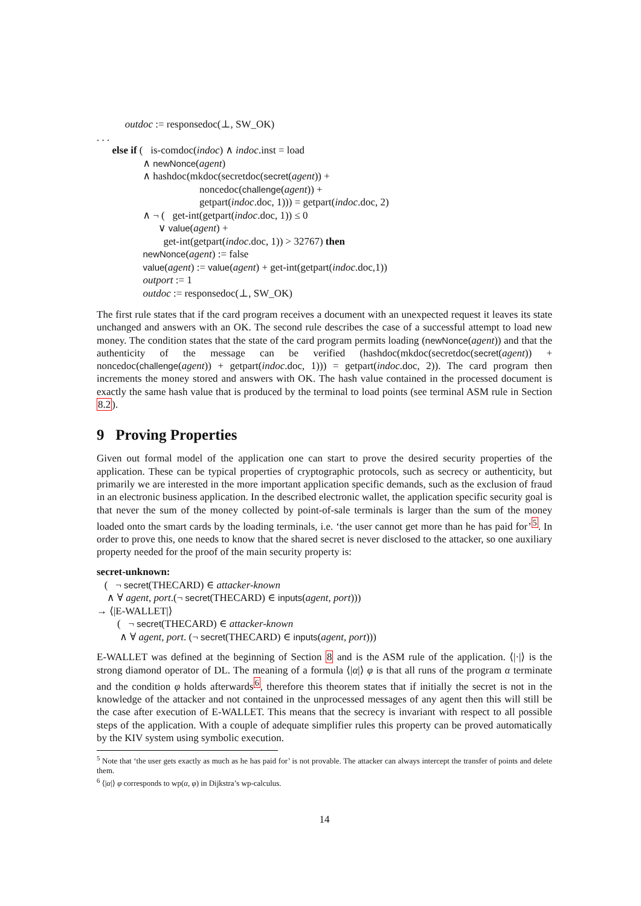outdoc := responsedoc(⊥, SW_OK)
. . .
else if ( is-comdoc(indoc) ∧ indoc.inst = load
∧ newNonce(agent)
∧ hashdoc(mkdoc(secretdoc(secret(agent)) +
noncedoc(challenge(agent)) +
getpart(indoc.doc, 1))) = getpart(indoc.doc, 2)
∧ ¬ ( get-int(getpart(indoc.doc, 1)) ≤ 0
∨ value(agent) +
get-int(getpart(indoc.doc, 1)) > 32767) then
newNonce(agent) := false
value(agent) := value(agent) + get-int(getpart(indoc.doc,1))
outport := 1
outdoc := responsedoc(⊥, SW_OK)
The first rule states that if the card program receives a document with an unexpected request it leaves its state unchanged and answers with an OK. The second rule describes the case of a successful attempt to load new money. The condition states that the state of the card program permits loading (newNonce(agent)) and that the authenticity of the message can be verified (hashdoc(mkdoc(secretdoc(secret(agent)) + noncedoc(challenge(agent)) + getpart(indoc.doc, 1))) = getpart(indoc.doc, 2)). The card program then increments the money stored and answers with OK. The hash value contained in the processed document is exactly the same hash value that is produced by the terminal to load points (see terminal ASM rule in Section 8.2).
9 Proving Properties
Given out formal model of the application one can start to prove the desired security properties of the application. These can be typical properties of cryptographic protocols, such as secrecy or authenticity, but primarily we are interested in the more important application specific demands, such as the exclusion of fraud in an electronic business application. In the described electronic wallet, the application specific security goal is that never the sum of the money collected by point-of-sale terminals is larger than the sum of the money loaded onto the smart cards by the loading terminals, i.e. ‘the user cannot get more than he has paid for’<sup>5</sup>. In order to prove this, one needs to know that the shared secret is never disclosed to the attacker, so one auxiliary property needed for the proof of the main security property is:
secret-unknown:
( ¬ secret(THECARD) ∈ attacker-known
∧ ∀ agent, port.(¬ secret(THECARD) ∈ inputs(agent, port)))
→ ⟨|E-WALLET|⟩
( ¬ secret(THECARD) ∈ attacker-known
∧ ∀ agent, port. (¬ secret(THECARD) ∈ inputs(agent, port)))
E-WALLET was defined at the beginning of Section 8 and is the ASM rule of the application. ⟨|·|⟩ is the strong diamond operator of DL. The meaning of a formula ⟨|α|⟩ φ is that all runs of the program α terminate and the condition φ holds afterwards<sup>6</sup>, therefore this theorem states that if initially the secret is not in the knowledge of the attacker and not contained in the unprocessed messages of any agent then this will still be the case after execution of E-WALLET. This means that the secrecy is invariant with respect to all possible steps of the application. With a couple of adequate simplifier rules this property can be proved automatically by the KIV system using symbolic execution.
<sup>5</sup> Note that ‘the user gets exactly as much as he has paid for’ is not provable. The attacker can always intercept the transfer of points and delete them.
<sup>6</sup> ⟨|α|⟩ φ corresponds to wp(α, φ) in Dijkstra’s wp-calculus.
14